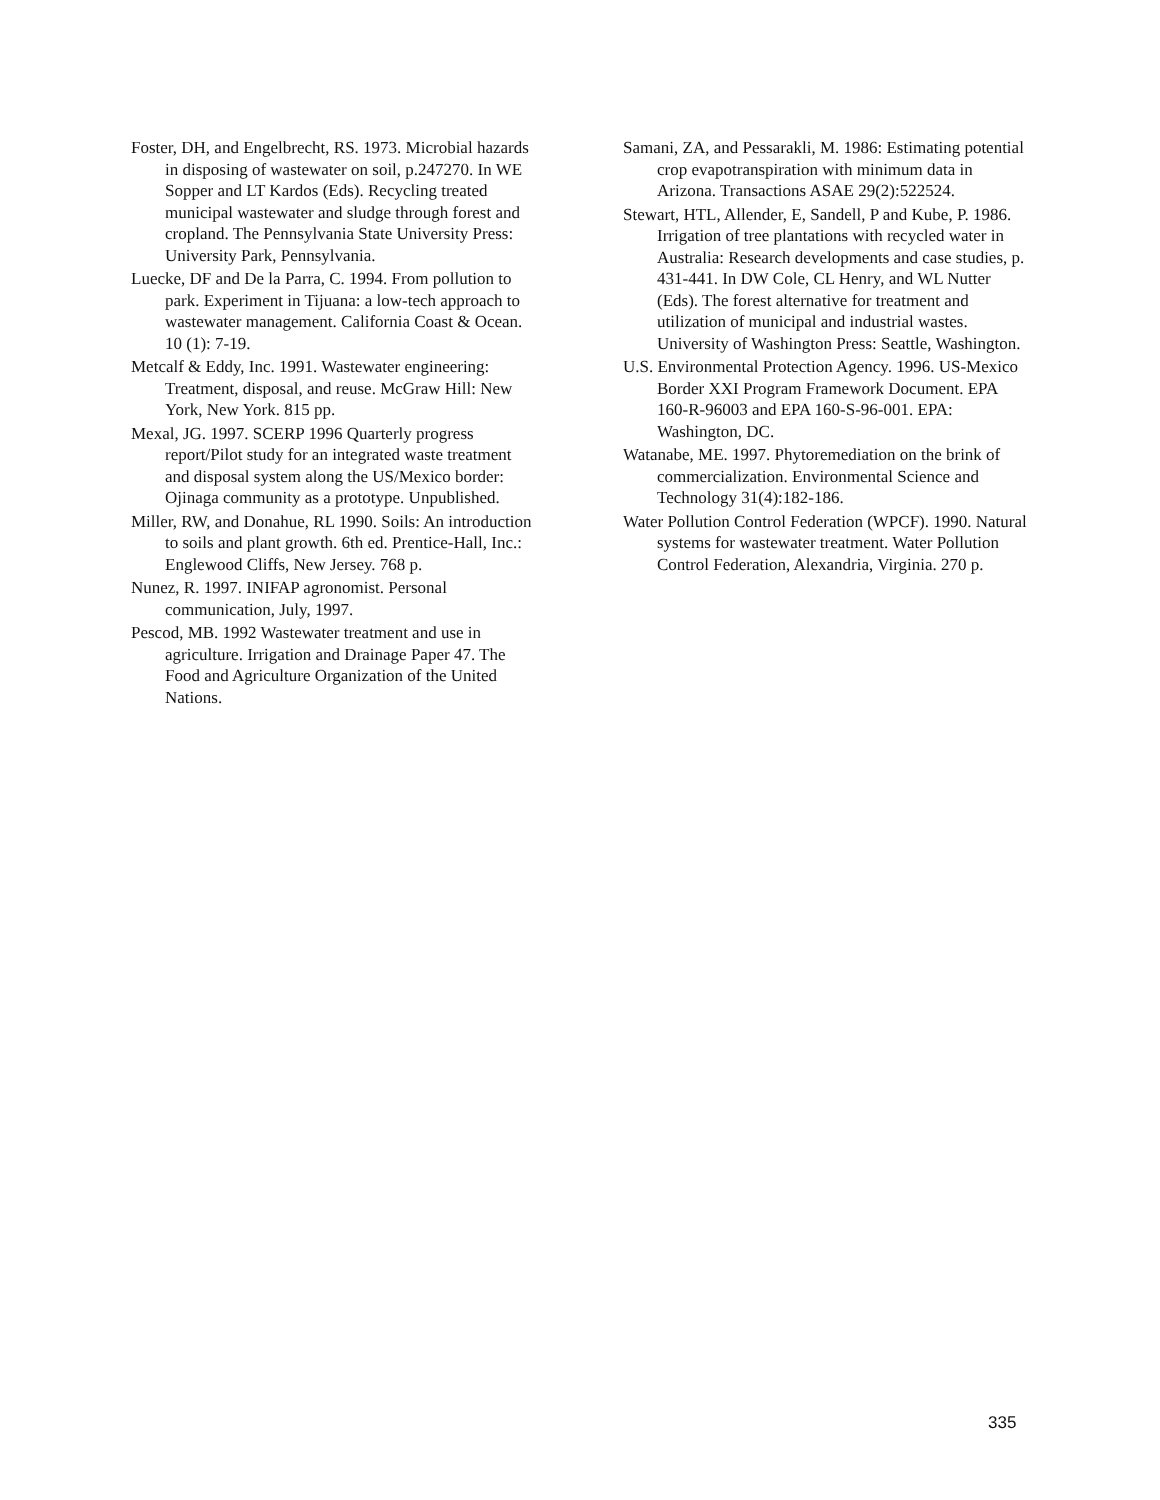Foster, DH, and Engelbrecht, RS. 1973. Microbial hazards in disposing of wastewater on soil, p.247270. In WE Sopper and LT Kardos (Eds). Recycling treated municipal wastewater and sludge through forest and cropland. The Pennsylvania State University Press: University Park, Pennsylvania.
Luecke, DF and De la Parra, C. 1994. From pollution to park. Experiment in Tijuana: a low-tech approach to wastewater management. California Coast & Ocean. 10 (1): 7-19.
Metcalf & Eddy, Inc. 1991. Wastewater engineering: Treatment, disposal, and reuse. McGraw Hill: New York, New York. 815 pp.
Mexal, JG. 1997. SCERP 1996 Quarterly progress report/Pilot study for an integrated waste treatment and disposal system along the US/Mexico border: Ojinaga community as a prototype. Unpublished.
Miller, RW, and Donahue, RL 1990. Soils: An introduction to soils and plant growth. 6th ed. Prentice-Hall, Inc.: Englewood Cliffs, New Jersey. 768 p.
Nunez, R. 1997. INIFAP agronomist. Personal communication, July, 1997.
Pescod, MB. 1992 Wastewater treatment and use in agriculture. Irrigation and Drainage Paper 47. The Food and Agriculture Organization of the United Nations.
Samani, ZA, and Pessarakli, M. 1986: Estimating potential crop evapotranspiration with minimum data in Arizona. Transactions ASAE 29(2):522524.
Stewart, HTL, Allender, E, Sandell, P and Kube, P. 1986. Irrigation of tree plantations with recycled water in Australia: Research developments and case studies, p. 431-441. In DW Cole, CL Henry, and WL Nutter (Eds). The forest alternative for treatment and utilization of municipal and industrial wastes. University of Washington Press: Seattle, Washington.
U.S. Environmental Protection Agency. 1996. US-Mexico Border XXI Program Framework Document. EPA 160-R-96003 and EPA 160-S-96-001. EPA: Washington, DC.
Watanabe, ME. 1997. Phytoremediation on the brink of commercialization. Environmental Science and Technology 31(4):182-186.
Water Pollution Control Federation (WPCF). 1990. Natural systems for wastewater treatment. Water Pollution Control Federation, Alexandria, Virginia. 270 p.
335